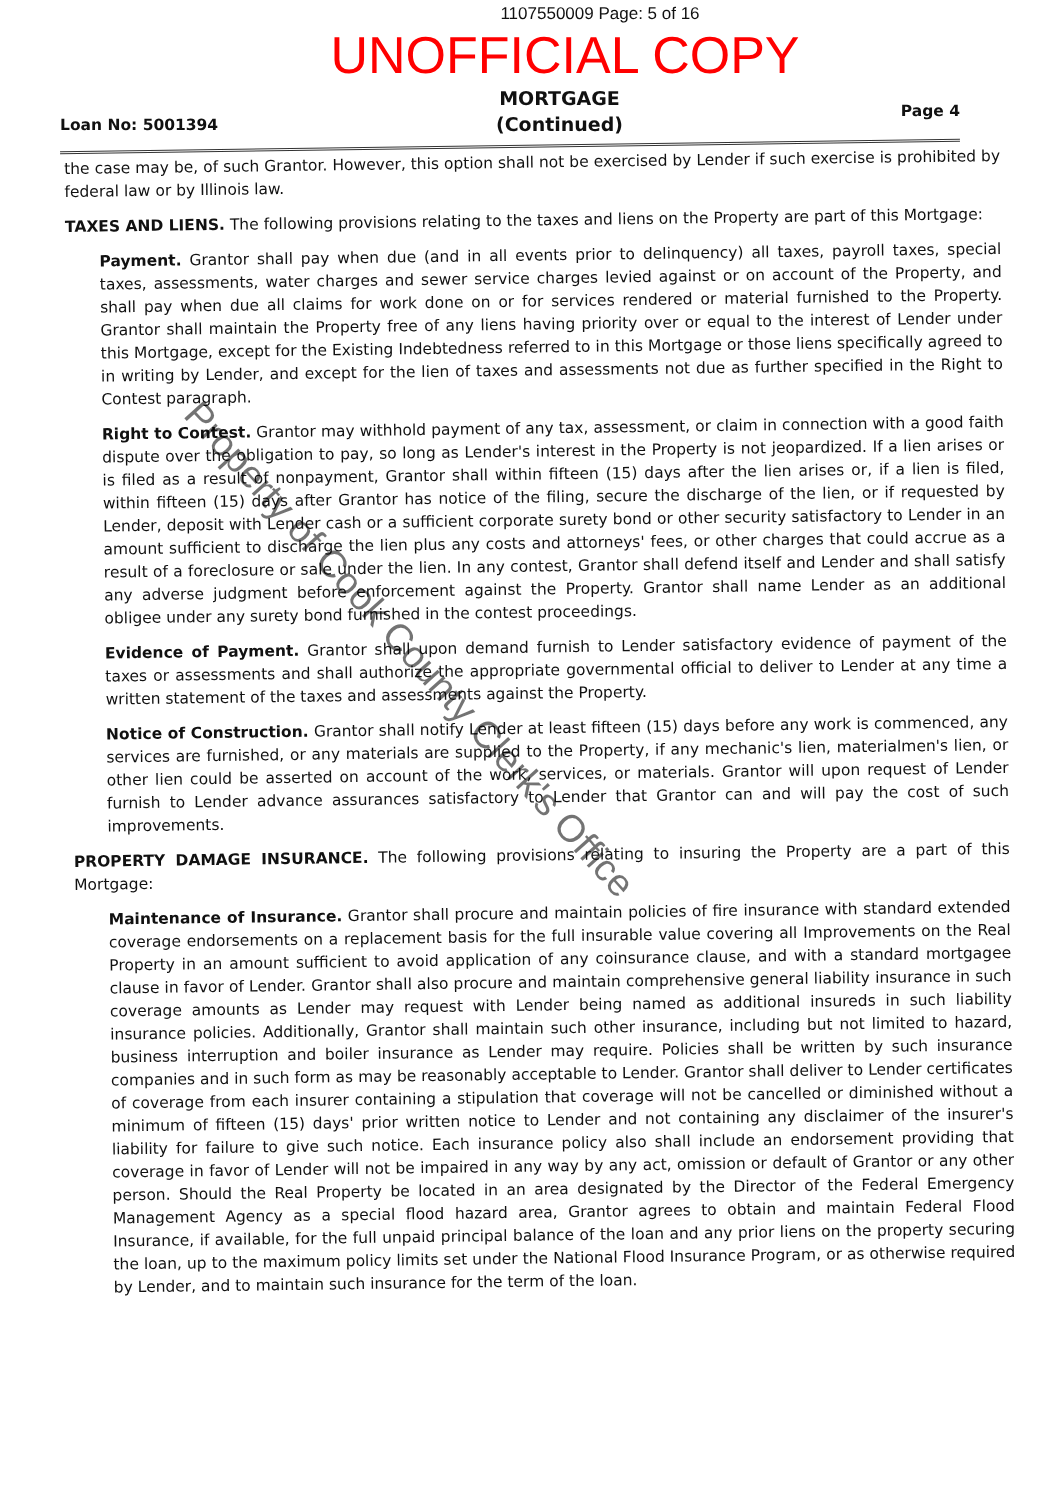1107550009 Page: 5 of 16
UNOFFICIAL COPY
Loan No: 5001394
MORTGAGE
(Continued)
Page 4
the case may be, of such Grantor. However, this option shall not be exercised by Lender if such exercise is prohibited by federal law or by Illinois law.
TAXES AND LIENS. The following provisions relating to the taxes and liens on the Property are part of this Mortgage:
Payment. Grantor shall pay when due (and in all events prior to delinquency) all taxes, payroll taxes, special taxes, assessments, water charges and sewer service charges levied against or on account of the Property, and shall pay when due all claims for work done on or for services rendered or material furnished to the Property. Grantor shall maintain the Property free of any liens having priority over or equal to the interest of Lender under this Mortgage, except for the Existing Indebtedness referred to in this Mortgage or those liens specifically agreed to in writing by Lender, and except for the lien of taxes and assessments not due as further specified in the Right to Contest paragraph.
Right to Contest. Grantor may withhold payment of any tax, assessment, or claim in connection with a good faith dispute over the obligation to pay, so long as Lender's interest in the Property is not jeopardized. If a lien arises or is filed as a result of nonpayment, Grantor shall within fifteen (15) days after the lien arises or, if a lien is filed, within fifteen (15) days after Grantor has notice of the filing, secure the discharge of the lien, or if requested by Lender, deposit with Lender cash or a sufficient corporate surety bond or other security satisfactory to Lender in an amount sufficient to discharge the lien plus any costs and attorneys' fees, or other charges that could accrue as a result of a foreclosure or sale under the lien. In any contest, Grantor shall defend itself and Lender and shall satisfy any adverse judgment before enforcement against the Property. Grantor shall name Lender as an additional obligee under any surety bond furnished in the contest proceedings.
Evidence of Payment. Grantor shall upon demand furnish to Lender satisfactory evidence of payment of the taxes or assessments and shall authorize the appropriate governmental official to deliver to Lender at any time a written statement of the taxes and assessments against the Property.
Notice of Construction. Grantor shall notify Lender at least fifteen (15) days before any work is commenced, any services are furnished, or any materials are supplied to the Property, if any mechanic's lien, materialmen's lien, or other lien could be asserted on account of the work, services, or materials. Grantor will upon request of Lender furnish to Lender advance assurances satisfactory to Lender that Grantor can and will pay the cost of such improvements.
PROPERTY DAMAGE INSURANCE. The following provisions relating to insuring the Property are a part of this Mortgage:
Maintenance of Insurance. Grantor shall procure and maintain policies of fire insurance with standard extended coverage endorsements on a replacement basis for the full insurable value covering all Improvements on the Real Property in an amount sufficient to avoid application of any coinsurance clause, and with a standard mortgagee clause in favor of Lender. Grantor shall also procure and maintain comprehensive general liability insurance in such coverage amounts as Lender may request with Lender being named as additional insureds in such liability insurance policies. Additionally, Grantor shall maintain such other insurance, including but not limited to hazard, business interruption and boiler insurance as Lender may require. Policies shall be written by such insurance companies and in such form as may be reasonably acceptable to Lender. Grantor shall deliver to Lender certificates of coverage from each insurer containing a stipulation that coverage will not be cancelled or diminished without a minimum of fifteen (15) days' prior written notice to Lender and not containing any disclaimer of the insurer's liability for failure to give such notice. Each insurance policy also shall include an endorsement providing that coverage in favor of Lender will not be impaired in any way by any act, omission or default of Grantor or any other person. Should the Real Property be located in an area designated by the Director of the Federal Emergency Management Agency as a special flood hazard area, Grantor agrees to obtain and maintain Federal Flood Insurance, if available, for the full unpaid principal balance of the loan and any prior liens on the property securing the loan, up to the maximum policy limits set under the National Flood Insurance Program, or as otherwise required by Lender, and to maintain such insurance for the term of the loan.
Property of Cook County Clerk's Office